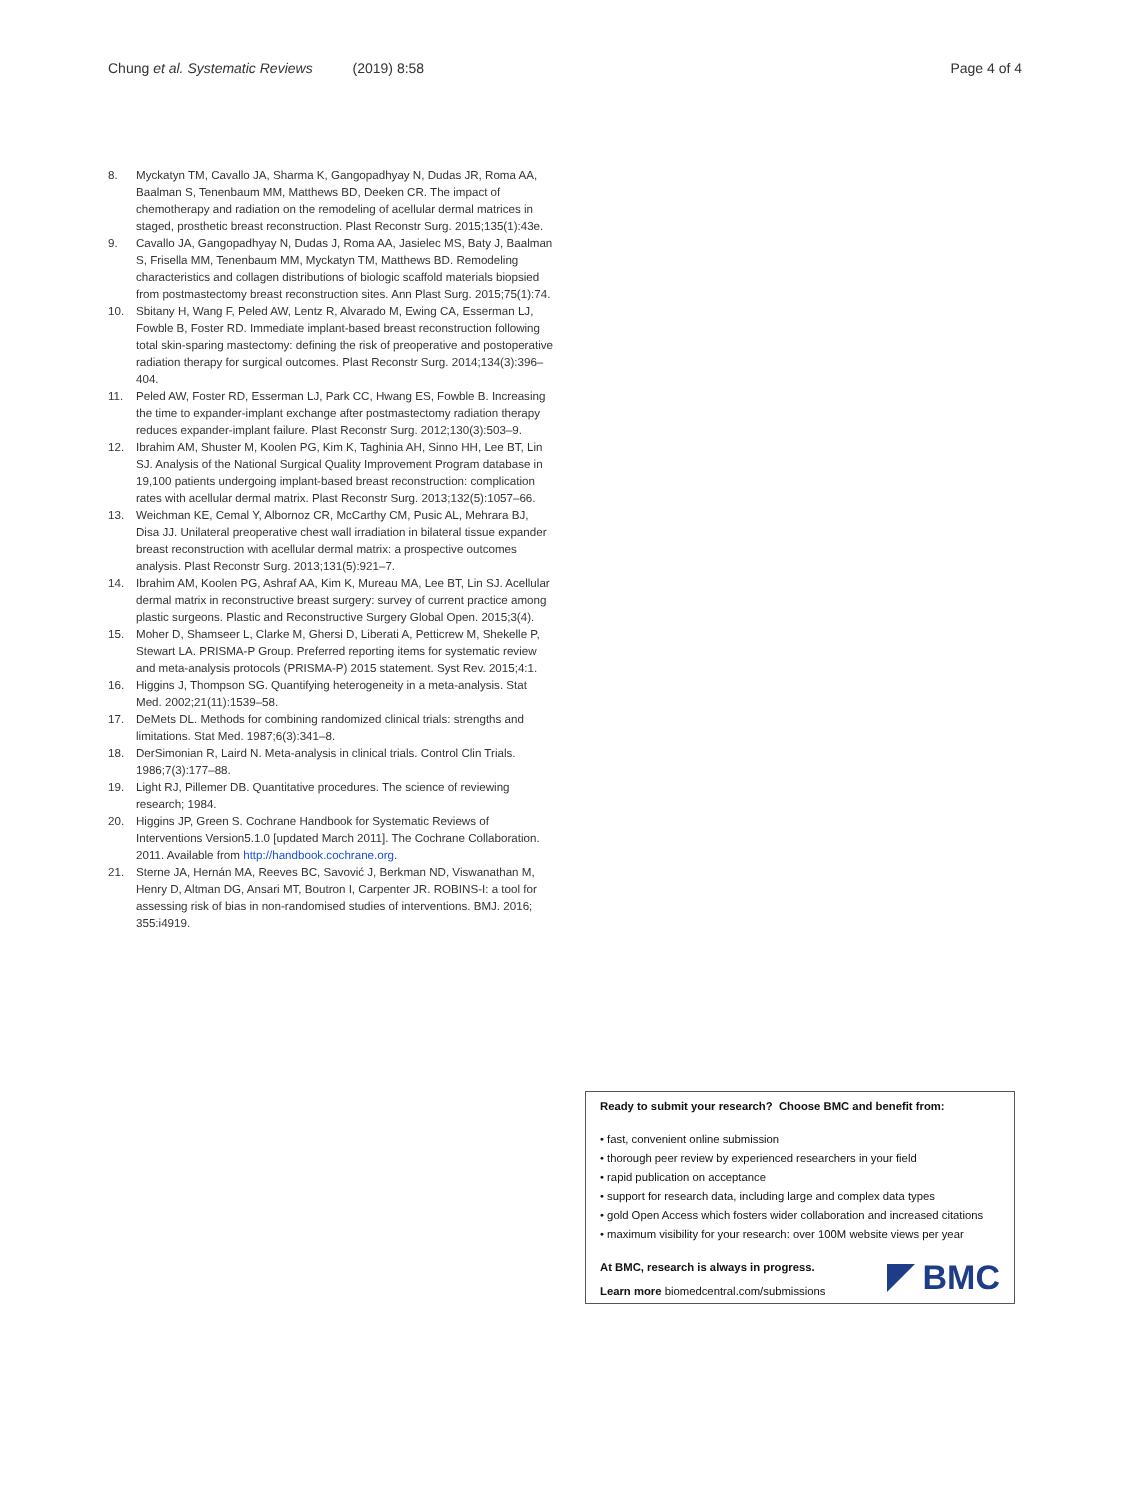Chung et al. Systematic Reviews (2019) 8:58
Page 4 of 4
8. Myckatyn TM, Cavallo JA, Sharma K, Gangopadhyay N, Dudas JR, Roma AA, Baalman S, Tenenbaum MM, Matthews BD, Deeken CR. The impact of chemotherapy and radiation on the remodeling of acellular dermal matrices in staged, prosthetic breast reconstruction. Plast Reconstr Surg. 2015;135(1):43e.
9. Cavallo JA, Gangopadhyay N, Dudas J, Roma AA, Jasielec MS, Baty J, Baalman S, Frisella MM, Tenenbaum MM, Myckatyn TM, Matthews BD. Remodeling characteristics and collagen distributions of biologic scaffold materials biopsied from postmastectomy breast reconstruction sites. Ann Plast Surg. 2015;75(1):74.
10. Sbitany H, Wang F, Peled AW, Lentz R, Alvarado M, Ewing CA, Esserman LJ, Fowble B, Foster RD. Immediate implant-based breast reconstruction following total skin-sparing mastectomy: defining the risk of preoperative and postoperative radiation therapy for surgical outcomes. Plast Reconstr Surg. 2014;134(3):396–404.
11. Peled AW, Foster RD, Esserman LJ, Park CC, Hwang ES, Fowble B. Increasing the time to expander-implant exchange after postmastectomy radiation therapy reduces expander-implant failure. Plast Reconstr Surg. 2012;130(3):503–9.
12. Ibrahim AM, Shuster M, Koolen PG, Kim K, Taghinia AH, Sinno HH, Lee BT, Lin SJ. Analysis of the National Surgical Quality Improvement Program database in 19,100 patients undergoing implant-based breast reconstruction: complication rates with acellular dermal matrix. Plast Reconstr Surg. 2013;132(5):1057–66.
13. Weichman KE, Cemal Y, Albornoz CR, McCarthy CM, Pusic AL, Mehrara BJ, Disa JJ. Unilateral preoperative chest wall irradiation in bilateral tissue expander breast reconstruction with acellular dermal matrix: a prospective outcomes analysis. Plast Reconstr Surg. 2013;131(5):921–7.
14. Ibrahim AM, Koolen PG, Ashraf AA, Kim K, Mureau MA, Lee BT, Lin SJ. Acellular dermal matrix in reconstructive breast surgery: survey of current practice among plastic surgeons. Plastic and Reconstructive Surgery Global Open. 2015;3(4).
15. Moher D, Shamseer L, Clarke M, Ghersi D, Liberati A, Petticrew M, Shekelle P, Stewart LA. PRISMA-P Group. Preferred reporting items for systematic review and meta-analysis protocols (PRISMA-P) 2015 statement. Syst Rev. 2015;4:1.
16. Higgins J, Thompson SG. Quantifying heterogeneity in a meta-analysis. Stat Med. 2002;21(11):1539–58.
17. DeMets DL. Methods for combining randomized clinical trials: strengths and limitations. Stat Med. 1987;6(3):341–8.
18. DerSimonian R, Laird N. Meta-analysis in clinical trials. Control Clin Trials. 1986;7(3):177–88.
19. Light RJ, Pillemer DB. Quantitative procedures. The science of reviewing research; 1984.
20. Higgins JP, Green S. Cochrane Handbook for Systematic Reviews of Interventions Version5.1.0 [updated March 2011]. The Cochrane Collaboration. 2011. Available from http://handbook.cochrane.org.
21. Sterne JA, Hernán MA, Reeves BC, Savović J, Berkman ND, Viswanathan M, Henry D, Altman DG, Ansari MT, Boutron I, Carpenter JR. ROBINS-I: a tool for assessing risk of bias in non-randomised studies of interventions. BMJ. 2016; 355:i4919.
Ready to submit your research? Choose BMC and benefit from:
• fast, convenient online submission
• thorough peer review by experienced researchers in your field
• rapid publication on acceptance
• support for research data, including large and complex data types
• gold Open Access which fosters wider collaboration and increased citations
• maximum visibility for your research: over 100M website views per year
At BMC, research is always in progress.
Learn more biomedcentral.com/submissions
BMC